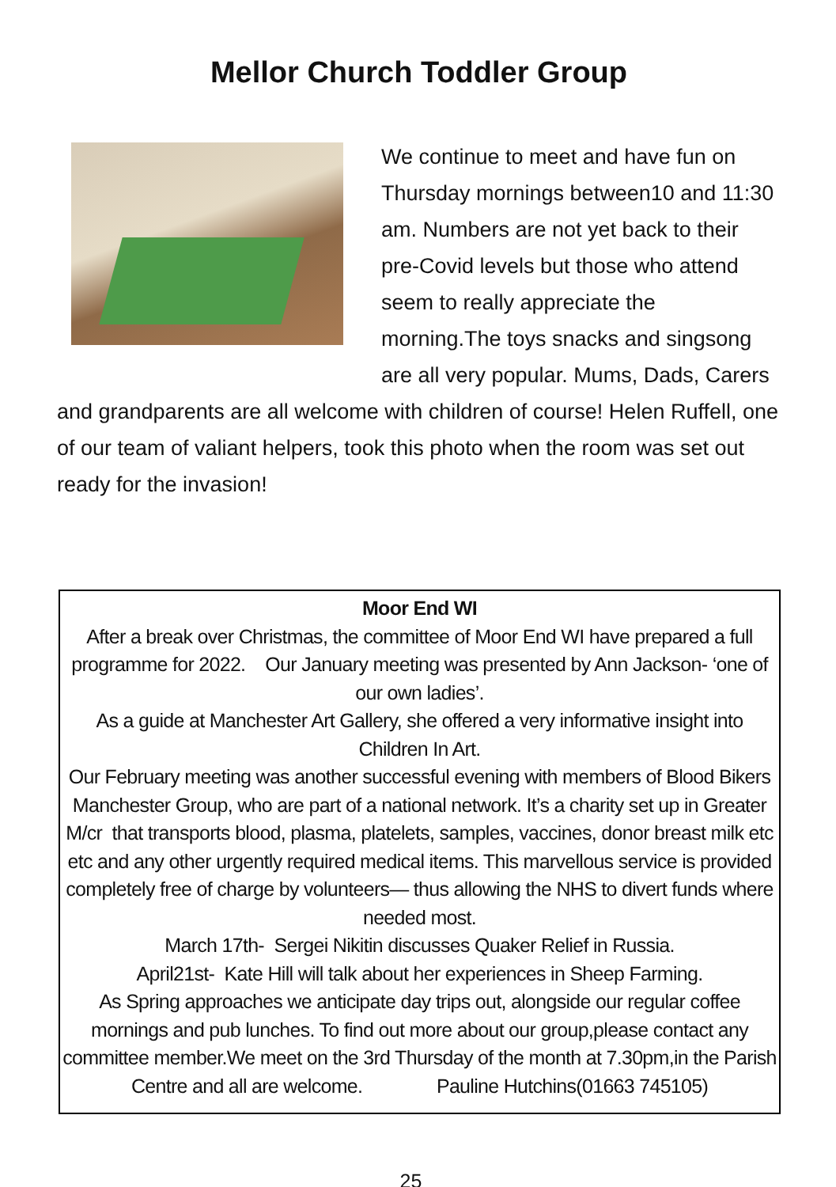Mellor Church Toddler Group
We continue to meet and have fun on Thursday mornings between10 and 11:30 am. Numbers are not yet back to their pre-Covid levels but those who attend seem to really appreciate the morning.The toys snacks and singsong are all very popular. Mums, Dads, Carers and grandparents are all welcome with children of course! Helen Ruffell, one of our team of valiant helpers, took this photo when the room was set out ready for the invasion!
Moor End WI
After a break over Christmas, the committee of Moor End WI have prepared a full programme for 2022. Our January meeting was presented by Ann Jackson- ‘one of our own ladies’.
As a guide at Manchester Art Gallery, she offered a very informative insight into Children In Art.
Our February meeting was another successful evening with members of Blood Bikers Manchester Group, who are part of a national network. It’s a charity set up in Greater M/cr that transports blood, plasma, platelets, samples, vaccines, donor breast milk etc etc and any other urgently required medical items. This marvellous service is provided completely free of charge by volunteers— thus allowing the NHS to divert funds where needed most.
March 17th- Sergei Nikitin discusses Quaker Relief in Russia.
April21st- Kate Hill will talk about her experiences in Sheep Farming.
As Spring approaches we anticipate day trips out, alongside our regular coffee mornings and pub lunches. To find out more about our group,please contact any committee member.We meet on the 3rd Thursday of the month at 7.30pm,in the Parish Centre and all are welcome. Pauline Hutchins(01663 745105)
25